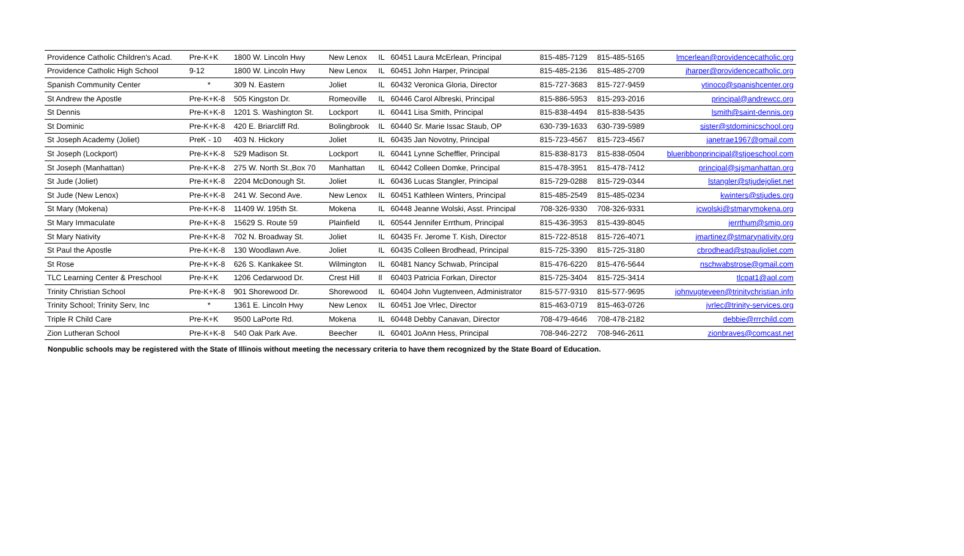| Providence Catholic Children's Acad. | Pre-K+K | 1800 W. Lincoln Hwy | New Lenox | IL | 60451 Laura McErlean, Principal | 815-485-7129 | 815-485-5165 | lmcerlean@providencecatholic.org |
| Providence Catholic High School | 9-12 | 1800 W. Lincoln Hwy | New Lenox | IL | 60451 John Harper, Principal | 815-485-2136 | 815-485-2709 | jharper@providencecatholic.org |
| Spanish Community Center | * | 309 N. Eastern | Joliet | IL | 60432 Veronica Gloria, Director | 815-727-3683 | 815-727-9459 | ytinoco@spanishcenter.org |
| St Andrew the Apostle | Pre-K+K-8 | 505 Kingston Dr. | Romeoville | IL | 60446 Carol Albreski, Principal | 815-886-5953 | 815-293-2016 | principal@andrewcc.org |
| St Dennis | Pre-K+K-8 | 1201 S. Washington St. | Lockport | IL | 60441 Lisa Smith, Principal | 815-838-4494 | 815-838-5435 | lsmith@saint-dennis.org |
| St Dominic | Pre-K+K-8 | 420 E. Briarcliff Rd. | Bolingbrook | IL | 60440 Sr. Marie Issac Staub, OP | 630-739-1633 | 630-739-5989 | sister@stdominicschool.org |
| St Joseph Academy (Joliet) | PreK - 10 | 403 N. Hickory | Joliet | IL | 60435 Jan Novotny, Principal | 815-723-4567 | 815-723-4567 | janetrae1967@gmail.com |
| St Joseph (Lockport) | Pre-K+K-8 | 529 Madison St. | Lockport | IL | 60441 Lynne Scheffler, Principal | 815-838-8173 | 815-838-0504 | blueribbonprincipal@stjoeschool.com |
| St Joseph (Manhattan) | Pre-K+K-8 | 275 W. North St.,Box 70 | Manhattan | IL | 60442 Colleen Domke, Principal | 815-478-3951 | 815-478-7412 | principal@sjsmanhattan.org |
| St Jude (Joliet) | Pre-K+K-8 | 2204 McDonough St. | Joliet | IL | 60436 Lucas Stangler, Principal | 815-729-0288 | 815-729-0344 | lstangler@stjudejoliet.net |
| St Jude (New Lenox) | Pre-K+K-8 | 241 W. Second Ave. | New Lenox | IL | 60451 Kathleen Winters, Principal | 815-485-2549 | 815-485-0234 | kwinters@stjudes.org |
| St Mary (Mokena) | Pre-K+K-8 | 11409 W. 195th St. | Mokena | IL | 60448 Jeanne Wolski, Asst. Principal | 708-326-9330 | 708-326-9331 | jcwolski@stmarymokena.org |
| St Mary Immaculate | Pre-K+K-8 | 15629 S. Route 59 | Plainfield | IL | 60544 Jennifer Errthum, Principal | 815-436-3953 | 815-439-8045 | jerrthum@smip.org |
| St Mary Nativity | Pre-K+K-8 | 702 N. Broadway St. | Joliet | IL | 60435 Fr. Jerome T. Kish, Director | 815-722-8518 | 815-726-4071 | jmartinez@stmarynativity.org |
| St Paul the Apostle | Pre-K+K-8 | 130 Woodlawn Ave. | Joliet | IL | 60435 Colleen Brodhead, Principal | 815-725-3390 | 815-725-3180 | cbrodhead@stpauljoliet.com |
| St Rose | Pre-K+K-8 | 626 S. Kankakee St. | Wilmington | IL | 60481 Nancy Schwab, Principal | 815-476-6220 | 815-476-5644 | nschwabstrose@gmail.com |
| TLC Learning Center & Preschool | Pre-K+K | 1206 Cedarwood Dr. | Crest Hill | Il | 60403 Patricia Forkan, Director | 815-725-3404 | 815-725-3414 | tlcpat1@aol.com |
| Trinity Christian School | Pre-K+K-8 | 901 Shorewood Dr. | Shorewood | IL | 60404 John Vugtenveen, Administrator | 815-577-9310 | 815-577-9695 | johnvugteveen@trinitychristian.info |
| Trinity School; Trinity Serv, Inc | * | 1361 E. Lincoln Hwy | New Lenox | IL | 60451 Joe Vrlec, Director | 815-463-0719 | 815-463-0726 | jvrlec@trinity-services.org |
| Triple R Child Care | Pre-K+K | 9500 LaPorte Rd. | Mokena | IL | 60448 Debby Canavan, Director | 708-479-4646 | 708-478-2182 | debbie@rrrchild.com |
| Zion Lutheran School | Pre-K+K-8 | 540 Oak Park Ave. | Beecher | IL | 60401 JoAnn Hess, Principal | 708-946-2272 | 708-946-2611 | zionbraves@comcast.net |
Nonpublic schools may be registered with the State of Illinois without meeting the necessary criteria to have them recognized by the State Board of Education.